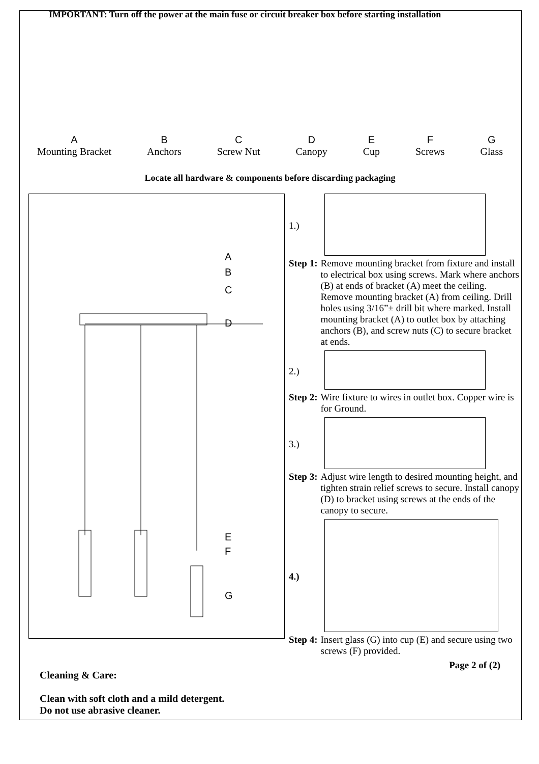IMPORTANT: Turn off the power at the main fuse or circuit breaker box before starting installation
A
Mounting Bracket
B
Anchors
C
Screw Nut
D
Canopy
E
Cup
F
Screws
G
Glass
Locate all hardware & components before discarding packaging
A
B
C
D
E
F
G
Cleaning & Care:
Clean with soft cloth and a mild detergent.
Do not use abrasive cleaner.
1.)
Step 1: Remove mounting bracket from fixture and install to electrical box using screws. Mark where anchors (B) at ends of bracket (A) meet the ceiling. Remove mounting bracket (A) from ceiling. Drill holes using 3/16”± drill bit where marked. Install mounting bracket (A) to outlet box by attaching anchors (B), and screw nuts (C) to secure bracket at ends.
2.)
Step 2: Wire fixture to wires in outlet box. Copper wire is for Ground.
3.)
Step 3: Adjust wire length to desired mounting height, and tighten strain relief screws to secure. Install canopy (D) to bracket using screws at the ends of the canopy to secure.
4.)
Step 4: Insert glass (G) into cup (E) and secure using two screws (F) provided.
Page 2 of (2)